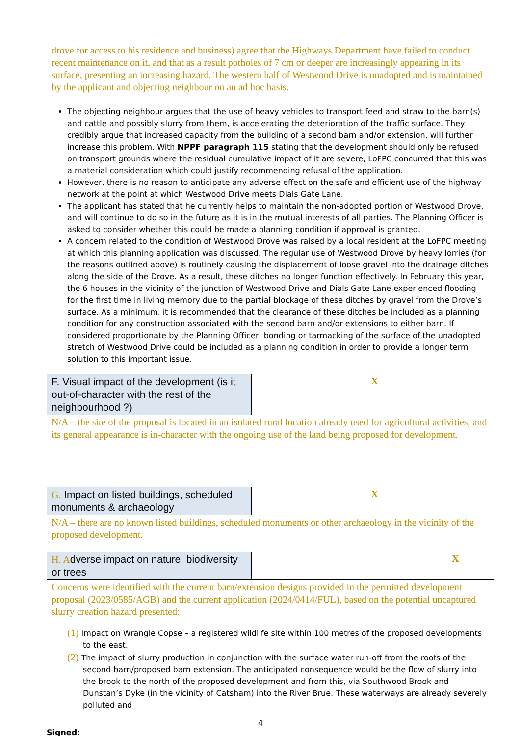| drove for access to his residence and business) agree that the Highways Department have failed to conduct recent maintenance on it, and that as a result potholes of 7 cm or deeper are increasingly appearing in its surface, presenting an increasing hazard. The western half of Westwood Drive is unadopted and is maintained by the applicant and objecting neighbour on an ad hoc basis. The objecting neighbour argues that the use of heavy vehicles to transport feed and straw to the barn(s) and cattle and possibly slurry from them, is accelerating the deterioration of the traffic surface. They credibly argue that increased capacity from the building of a second barn and/or extension, will further increase this problem. With NPPF paragraph 115 stating that the development should only be refused on transport grounds where the residual cumulative impact of it are severe, LoFPC concurred that this was a material consideration which could justify recommending refusal of the application. However, there is no reason to anticipate any adverse effect on the safe and efficient use of the highway network at the point at which Westwood Drive meets Dials Gate Lane. The applicant has stated that he currently helps to maintain the non-adopted portion of Westwood Drove, and will continue to do so in the future as it is in the mutual interests of all parties. The Planning Officer is asked to consider whether this could be made a planning condition if approval is granted. A concern related to the condition of Westwood Drove was raised by a local resident at the LoFPC meeting at which this planning application was discussed. The regular use of Westwood Drove by heavy lorries (for the reasons outlined above) is routinely causing the displacement of loose gravel into the drainage ditches along the side of the Drove. As a result, these ditches no longer function effectively. In February this year, the 6 houses in the vicinity of the junction of Westwood Drive and Dials Gate Lane experienced flooding for the first time in living memory due to the partial blockage of these ditches by gravel from the Drove’s surface. As a minimum, it is recommended that the clearance of these ditches be included as a planning condition for any construction associated with the second barn and/or extensions to either barn. If considered proportionate by the Planning Officer, bonding or tarmacking of the surface of the unadopted stretch of Westwood Drive could be included as a planning condition in order to provide a longer term solution to this important issue. | | | |
| F. Visual impact of the development (is it out-of-character with the rest of the neighbourhood ?) | | X | |
| N/A – the site of the proposal is located in an isolated rural location already used for agricultural activities, and its general appearance is in-character with the ongoing use of the land being proposed for development. | | | |
| G. Impact on listed buildings, scheduled monuments & archaeology | | X | |
| N/A – there are no known listed buildings, scheduled monuments or other archaeology in the vicinity of the proposed development. | | | |
| H. A dverse impact on nature, biodiversity or trees | | | X |
| Concerns were identified with the current barn/extension designs provided in the permitted development proposal (2023/0585/AGB) and the current application (2024/0414/FUL), based on the potential uncaptured slurry creation hazard presented: (1) Impact on Wrangle Copse – a registered wildlife site within 100 metres of the proposed developments to the east. (2) The impact of slurry production in conjunction with the surface water run-off from the roofs of the second barn/proposed barn extension. The anticipated consequence would be the flow of slurry into the brook to the north of the proposed development and from this, via Southwood Brook and Dunstan’s Dyke (in the vicinity of Catsham) into the River Brue. These waterways are already severely polluted and | | | |
4
Signed: ______________________________________